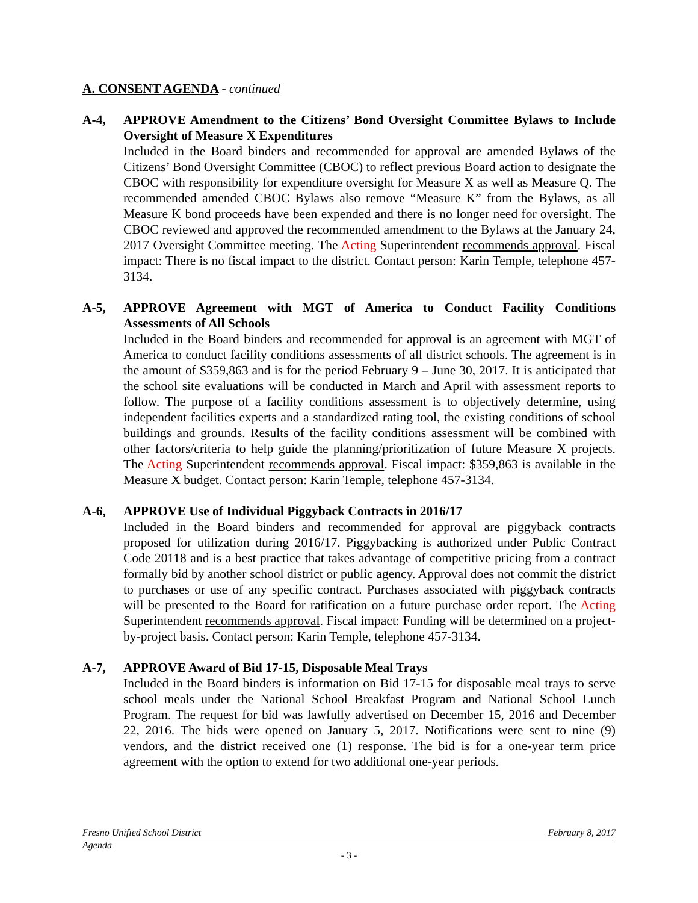A. CONSENT AGENDA - continued
A-4, APPROVE Amendment to the Citizens’ Bond Oversight Committee Bylaws to Include Oversight of Measure X Expenditures
Included in the Board binders and recommended for approval are amended Bylaws of the Citizens’ Bond Oversight Committee (CBOC) to reflect previous Board action to designate the CBOC with responsibility for expenditure oversight for Measure X as well as Measure Q. The recommended amended CBOC Bylaws also remove “Measure K” from the Bylaws, as all Measure K bond proceeds have been expended and there is no longer need for oversight. The CBOC reviewed and approved the recommended amendment to the Bylaws at the January 24, 2017 Oversight Committee meeting. The Acting Superintendent recommends approval. Fiscal impact: There is no fiscal impact to the district. Contact person: Karin Temple, telephone 457-3134.
A-5, APPROVE Agreement with MGT of America to Conduct Facility Conditions Assessments of All Schools
Included in the Board binders and recommended for approval is an agreement with MGT of America to conduct facility conditions assessments of all district schools. The agreement is in the amount of $359,863 and is for the period February 9 – June 30, 2017. It is anticipated that the school site evaluations will be conducted in March and April with assessment reports to follow. The purpose of a facility conditions assessment is to objectively determine, using independent facilities experts and a standardized rating tool, the existing conditions of school buildings and grounds. Results of the facility conditions assessment will be combined with other factors/criteria to help guide the planning/prioritization of future Measure X projects. The Acting Superintendent recommends approval. Fiscal impact: $359,863 is available in the Measure X budget. Contact person: Karin Temple, telephone 457-3134.
A-6, APPROVE Use of Individual Piggyback Contracts in 2016/17
Included in the Board binders and recommended for approval are piggyback contracts proposed for utilization during 2016/17. Piggybacking is authorized under Public Contract Code 20118 and is a best practice that takes advantage of competitive pricing from a contract formally bid by another school district or public agency. Approval does not commit the district to purchases or use of any specific contract. Purchases associated with piggyback contracts will be presented to the Board for ratification on a future purchase order report. The Acting Superintendent recommends approval. Fiscal impact: Funding will be determined on a project-by-project basis. Contact person: Karin Temple, telephone 457-3134.
A-7, APPROVE Award of Bid 17-15, Disposable Meal Trays
Included in the Board binders is information on Bid 17-15 for disposable meal trays to serve school meals under the National School Breakfast Program and National School Lunch Program. The request for bid was lawfully advertised on December 15, 2016 and December 22, 2016. The bids were opened on January 5, 2017. Notifications were sent to nine (9) vendors, and the district received one (1) response. The bid is for a one-year term price agreement with the option to extend for two additional one-year periods.
Fresno Unified School District February 8, 2017
Agenda
- 3 -